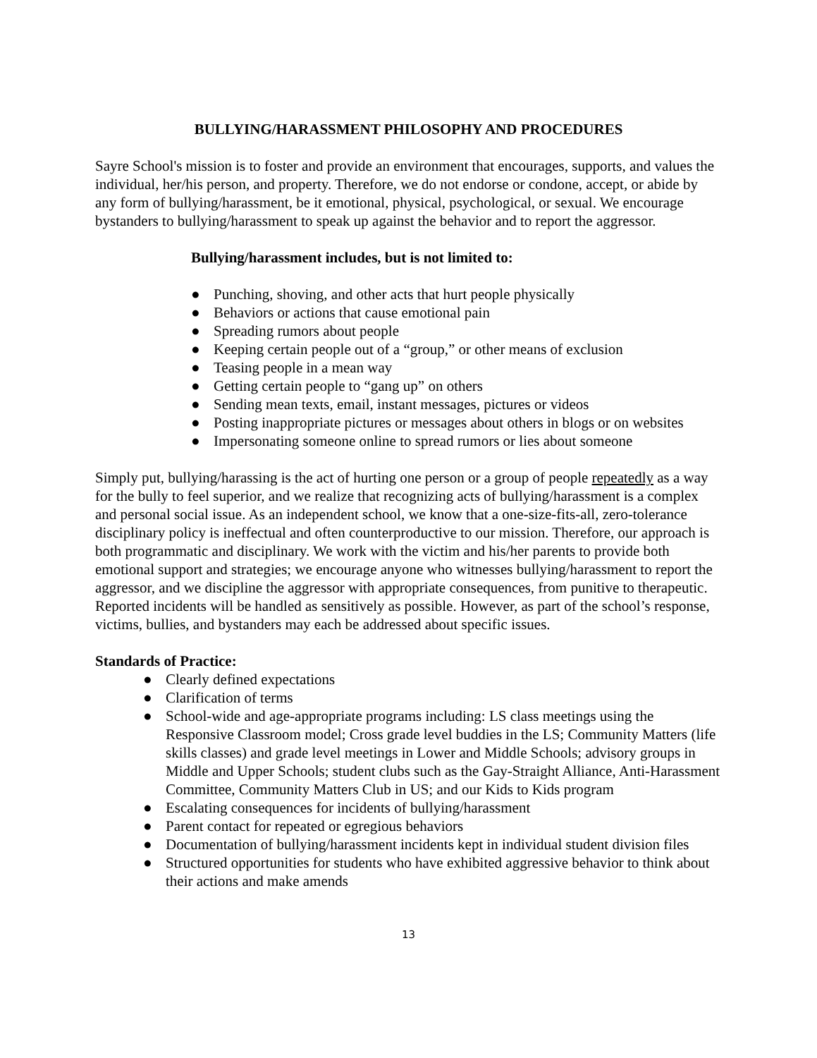BULLYING/HARASSMENT PHILOSOPHY AND PROCEDURES
Sayre School's mission is to foster and provide an environment that encourages, supports, and values the individual, her/his person, and property. Therefore, we do not endorse or condone, accept, or abide by any form of bullying/harassment, be it emotional, physical, psychological, or sexual. We encourage bystanders to bullying/harassment to speak up against the behavior and to report the aggressor.
Bullying/harassment includes, but is not limited to:
● Punching, shoving, and other acts that hurt people physically
● Behaviors or actions that cause emotional pain
● Spreading rumors about people
● Keeping certain people out of a “group,” or other means of exclusion
● Teasing people in a mean way
● Getting certain people to “gang up” on others
● Sending mean texts, email, instant messages, pictures or videos
● Posting inappropriate pictures or messages about others in blogs or on websites
● Impersonating someone online to spread rumors or lies about someone
Simply put, bullying/harassing is the act of hurting one person or a group of people repeatedly as a way for the bully to feel superior, and we realize that recognizing acts of bullying/harassment is a complex and personal social issue. As an independent school, we know that a one-size-fits-all, zero-tolerance disciplinary policy is ineffectual and often counterproductive to our mission. Therefore, our approach is both programmatic and disciplinary. We work with the victim and his/her parents to provide both emotional support and strategies; we encourage anyone who witnesses bullying/harassment to report the aggressor, and we discipline the aggressor with appropriate consequences, from punitive to therapeutic. Reported incidents will be handled as sensitively as possible. However, as part of the school’s response, victims, bullies, and bystanders may each be addressed about specific issues.
Standards of Practice:
● Clearly defined expectations
● Clarification of terms
● School-wide and age-appropriate programs including: LS class meetings using the Responsive Classroom model; Cross grade level buddies in the LS; Community Matters (life skills classes) and grade level meetings in Lower and Middle Schools; advisory groups in Middle and Upper Schools; student clubs such as the Gay-Straight Alliance, Anti-Harassment Committee, Community Matters Club in US; and our Kids to Kids program
● Escalating consequences for incidents of bullying/harassment
● Parent contact for repeated or egregious behaviors
● Documentation of bullying/harassment incidents kept in individual student division files
● Structured opportunities for students who have exhibited aggressive behavior to think about their actions and make amends
13